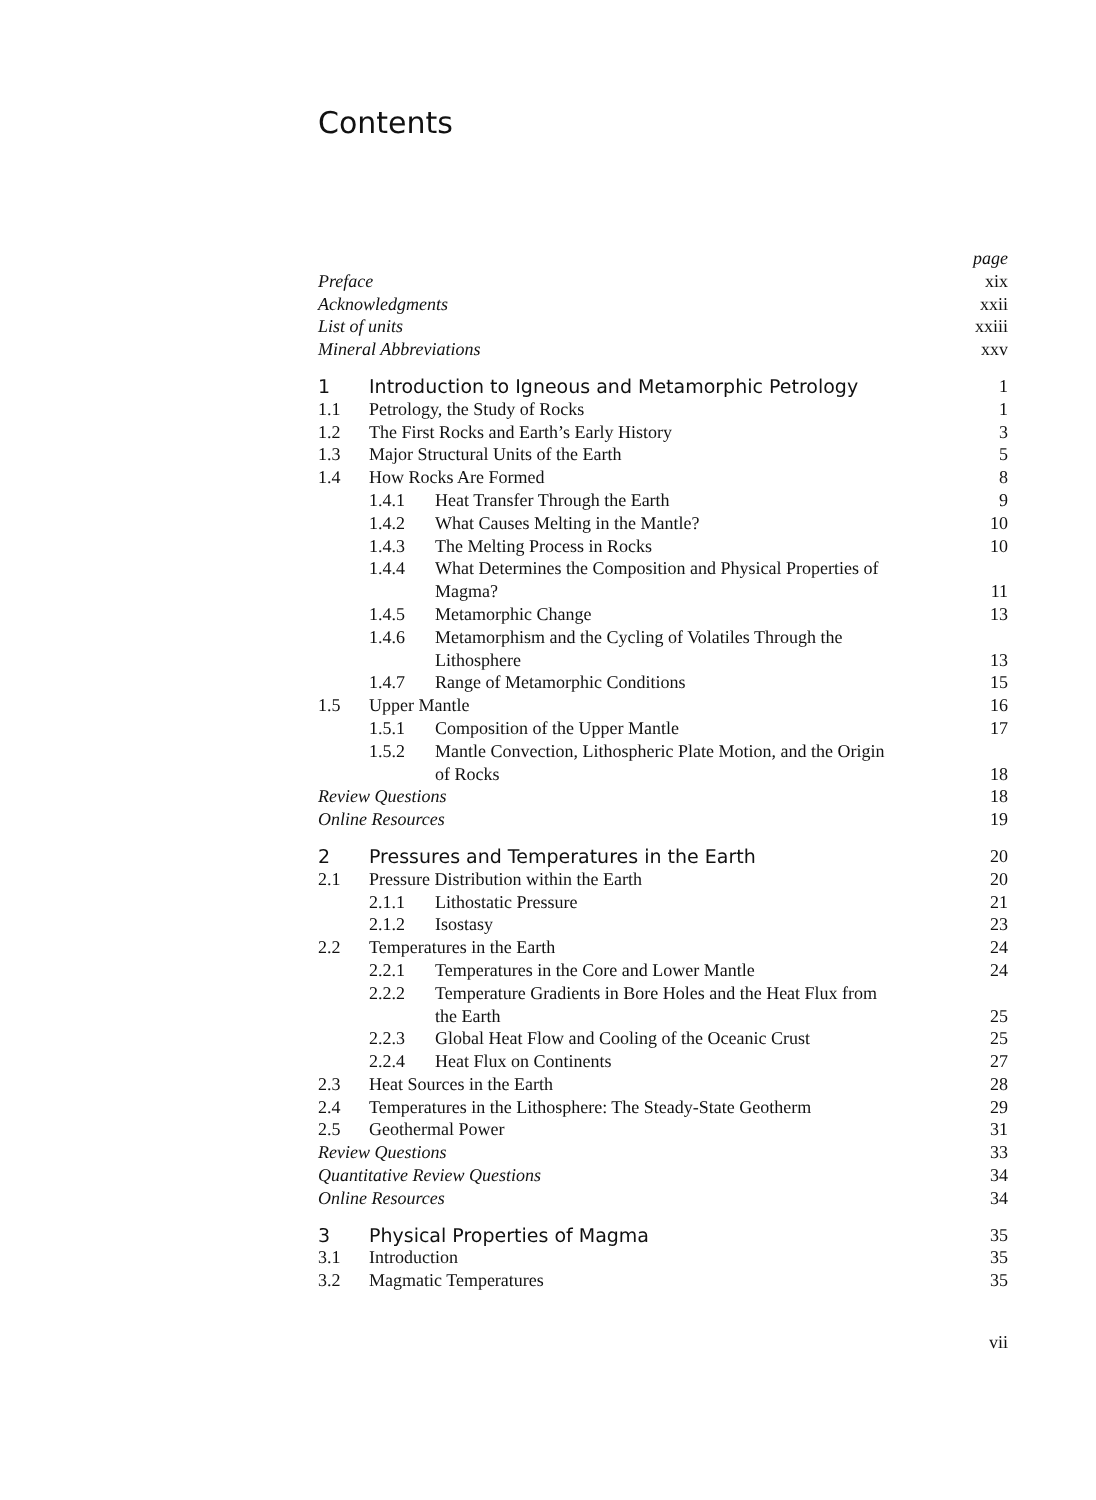Contents
| Preface | | | page xix |
| Acknowledgments | | | xxii |
| List of units | | | xxiii |
| Mineral Abbreviations | | | xxv |
| 1 | Introduction to Igneous and Metamorphic Petrology | | 1 |
| 1.1 | Petrology, the Study of Rocks | | 1 |
| 1.2 | The First Rocks and Earth’s Early History | | 3 |
| 1.3 | Major Structural Units of the Earth | | 5 |
| 1.4 | How Rocks Are Formed | | 8 |
| | 1.4.1 | Heat Transfer Through the Earth | 9 |
| | 1.4.2 | What Causes Melting in the Mantle? | 10 |
| | 1.4.3 | The Melting Process in Rocks | 10 |
| | 1.4.4 | What Determines the Composition and Physical Properties of Magma? | 11 |
| | 1.4.5 | Metamorphic Change | 13 |
| | 1.4.6 | Metamorphism and the Cycling of Volatiles Through the Lithosphere | 13 |
| | 1.4.7 | Range of Metamorphic Conditions | 15 |
| 1.5 | Upper Mantle | | 16 |
| | 1.5.1 | Composition of the Upper Mantle | 17 |
| | 1.5.2 | Mantle Convection, Lithospheric Plate Motion, and the Origin of Rocks | 18 |
| Review Questions | | | 18 |
| Online Resources | | | 19 |
| 2 | Pressures and Temperatures in the Earth | | 20 |
| 2.1 | Pressure Distribution within the Earth | | 20 |
| | 2.1.1 | Lithostatic Pressure | 21 |
| | 2.1.2 | Isostasy | 23 |
| 2.2 | Temperatures in the Earth | | 24 |
| | 2.2.1 | Temperatures in the Core and Lower Mantle | 24 |
| | 2.2.2 | Temperature Gradients in Bore Holes and the Heat Flux from the Earth | 25 |
| | 2.2.3 | Global Heat Flow and Cooling of the Oceanic Crust | 25 |
| | 2.2.4 | Heat Flux on Continents | 27 |
| 2.3 | Heat Sources in the Earth | | 28 |
| 2.4 | Temperatures in the Lithosphere: The Steady-State Geotherm | | 29 |
| 2.5 | Geothermal Power | | 31 |
| Review Questions | | | 33 |
| Quantitative Review Questions | | | 34 |
| Online Resources | | | 34 |
| 3 | Physical Properties of Magma | | 35 |
| 3.1 | Introduction | | 35 |
| 3.2 | Magmatic Temperatures | | 35 |
vii